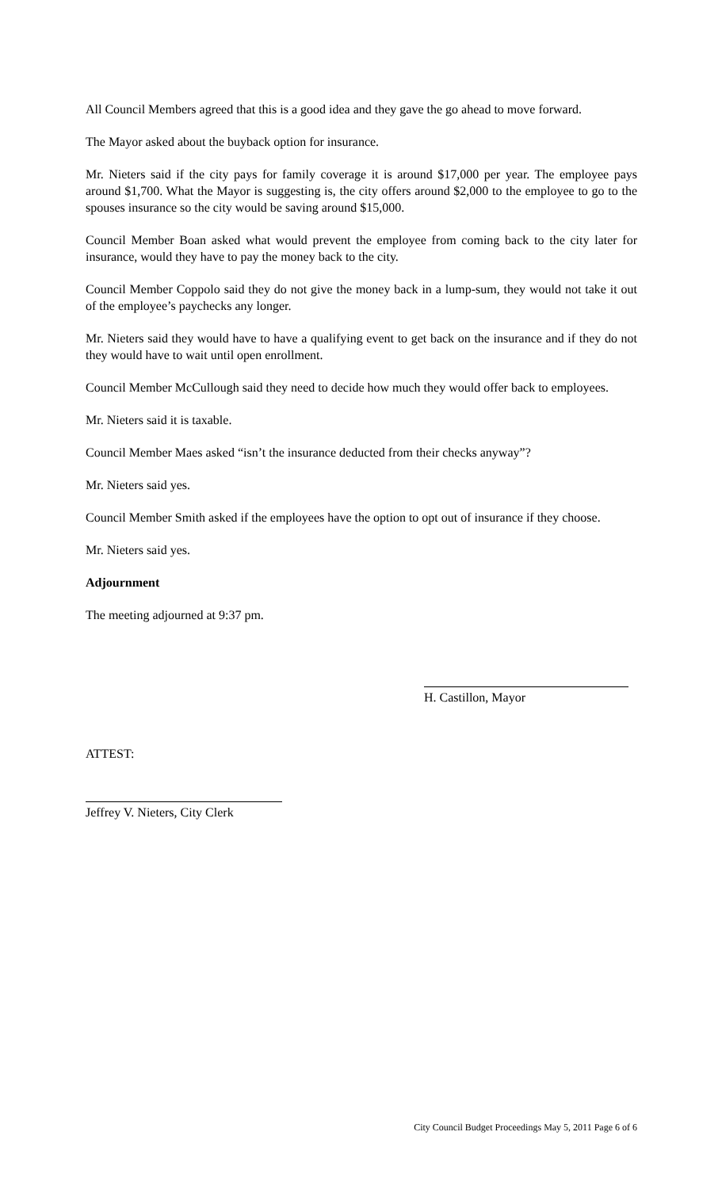All Council Members agreed that this is a good idea and they gave the go ahead to move forward.
The Mayor asked about the buyback option for insurance.
Mr. Nieters said if the city pays for family coverage it is around $17,000 per year. The employee pays around $1,700. What the Mayor is suggesting is, the city offers around $2,000 to the employee to go to the spouses insurance so the city would be saving around $15,000.
Council Member Boan asked what would prevent the employee from coming back to the city later for insurance, would they have to pay the money back to the city.
Council Member Coppolo said they do not give the money back in a lump-sum, they would not take it out of the employee’s paychecks any longer.
Mr. Nieters said they would have to have a qualifying event to get back on the insurance and if they do not they would have to wait until open enrollment.
Council Member McCullough said they need to decide how much they would offer back to employees.
Mr. Nieters said it is taxable.
Council Member Maes asked “isn’t the insurance deducted from their checks anyway”?
Mr. Nieters said yes.
Council Member Smith asked if the employees have the option to opt out of insurance if they choose.
Mr. Nieters said yes.
Adjournment
The meeting adjourned at 9:37 pm.
H. Castillon, Mayor
ATTEST:
Jeffrey V. Nieters, City Clerk
City Council Budget Proceedings May 5, 2011 Page 6 of 6